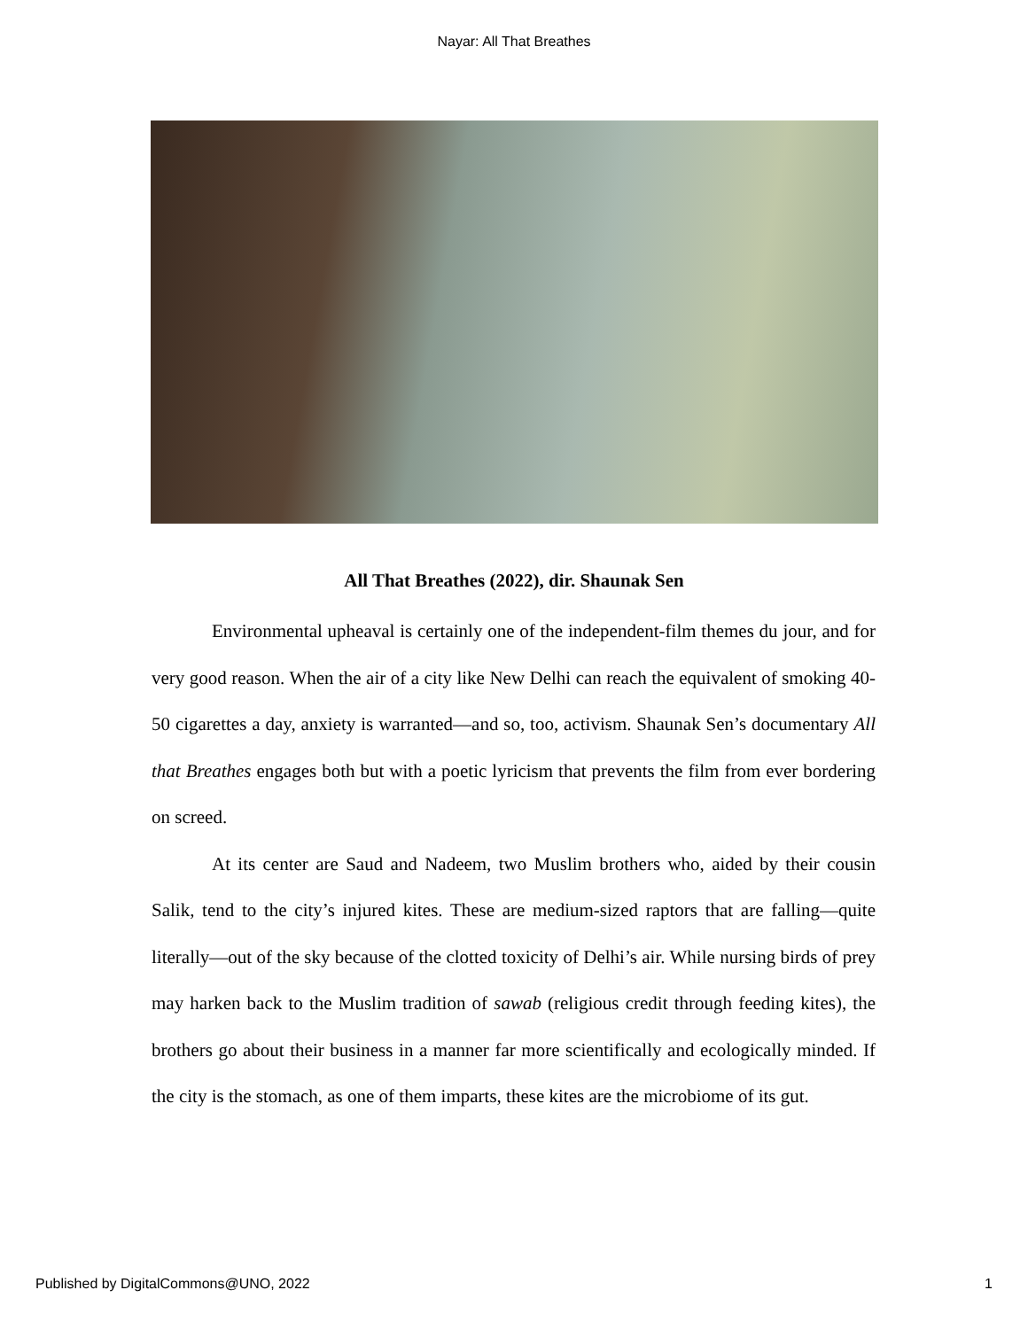Nayar: All That Breathes
All That Breathes (2022), dir. Shaunak Sen
Environmental upheaval is certainly one of the independent-film themes du jour, and for very good reason. When the air of a city like New Delhi can reach the equivalent of smoking 40-50 cigarettes a day, anxiety is warranted—and so, too, activism. Shaunak Sen’s documentary All that Breathes engages both but with a poetic lyricism that prevents the film from ever bordering on screed.
At its center are Saud and Nadeem, two Muslim brothers who, aided by their cousin Salik, tend to the city’s injured kites. These are medium-sized raptors that are falling—quite literally—out of the sky because of the clotted toxicity of Delhi’s air. While nursing birds of prey may harken back to the Muslim tradition of sawab (religious credit through feeding kites), the brothers go about their business in a manner far more scientifically and ecologically minded. If the city is the stomach, as one of them imparts, these kites are the microbiome of its gut.
Published by DigitalCommons@UNO, 2022 1